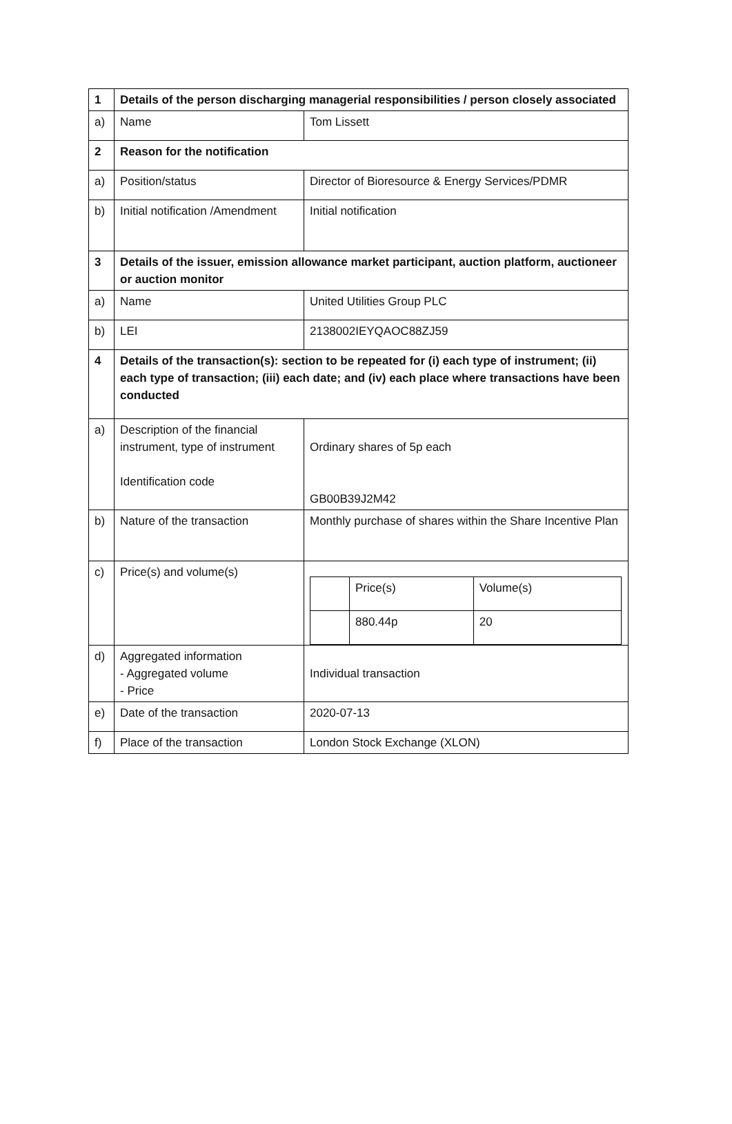| 1 | Details of the person discharging managerial responsibilities / person closely associated | |
| a) | Name | Tom Lissett |
| 2 | Reason for the notification | |
| a) | Position/status | Director of Bioresource & Energy Services/PDMR |
| b) | Initial notification /Amendment | Initial notification |
| 3 | Details of the issuer, emission allowance market participant, auction platform, auctioneer or auction monitor | |
| a) | Name | United Utilities Group PLC |
| b) | LEI | 2138002IEYQAOC88ZJ59 |
| 4 | Details of the transaction(s): section to be repeated for (i) each type of instrument; (ii) each type of transaction; (iii) each date; and (iv) each place where transactions have been conducted | |
| a) | Description of the financial instrument, type of instrument Identification code | Ordinary shares of 5p each GB00B39J2M42 |
| b) | Nature of the transaction | Monthly purchase of shares within the Share Incentive Plan |
| c) | Price(s) and volume(s) | / / Price(s) / Volume(s) / / / 880.44p / 20 / |
| d) | Aggregated information - Aggregated volume - Price | Individual transaction |
| e) | Date of the transaction | 2020-07-13 |
| f) | Place of the transaction | London Stock Exchange (XLON) |